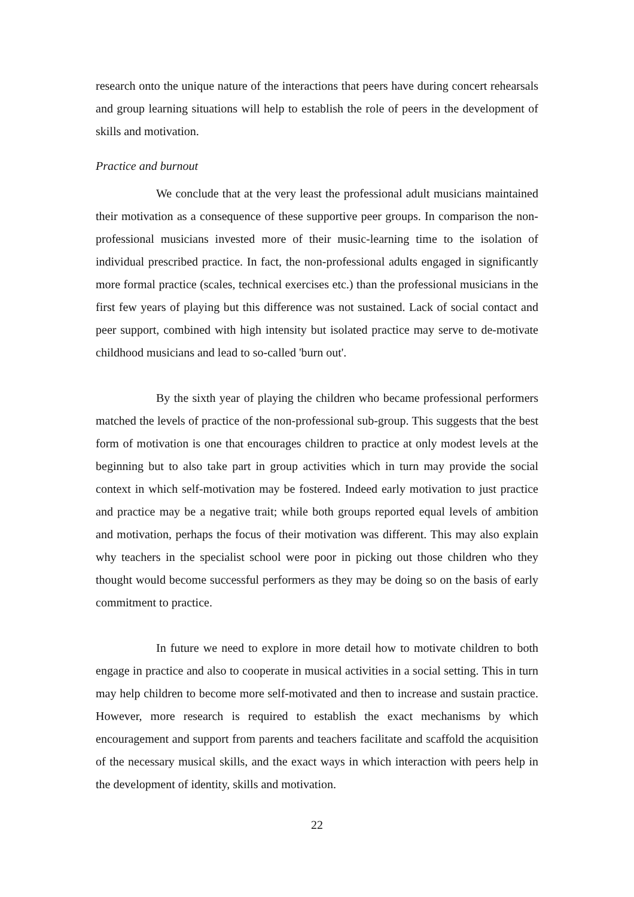research onto the unique nature of the interactions that peers have during concert rehearsals and group learning situations will help to establish the role of peers in the development of skills and motivation.
Practice and burnout
We conclude that at the very least the professional adult musicians maintained their motivation as a consequence of these supportive peer groups. In comparison the non-professional musicians invested more of their music-learning time to the isolation of individual prescribed practice. In fact, the non-professional adults engaged in significantly more formal practice (scales, technical exercises etc.) than the professional musicians in the first few years of playing but this difference was not sustained. Lack of social contact and peer support, combined with high intensity but isolated practice may serve to de-motivate childhood musicians and lead to so-called 'burn out'.
By the sixth year of playing the children who became professional performers matched the levels of practice of the non-professional sub-group. This suggests that the best form of motivation is one that encourages children to practice at only modest levels at the beginning but to also take part in group activities which in turn may provide the social context in which self-motivation may be fostered. Indeed early motivation to just practice and practice may be a negative trait; while both groups reported equal levels of ambition and motivation, perhaps the focus of their motivation was different. This may also explain why teachers in the specialist school were poor in picking out those children who they thought would become successful performers as they may be doing so on the basis of early commitment to practice.
In future we need to explore in more detail how to motivate children to both engage in practice and also to cooperate in musical activities in a social setting. This in turn may help children to become more self-motivated and then to increase and sustain practice. However, more research is required to establish the exact mechanisms by which encouragement and support from parents and teachers facilitate and scaffold the acquisition of the necessary musical skills, and the exact ways in which interaction with peers help in the development of identity, skills and motivation.
22